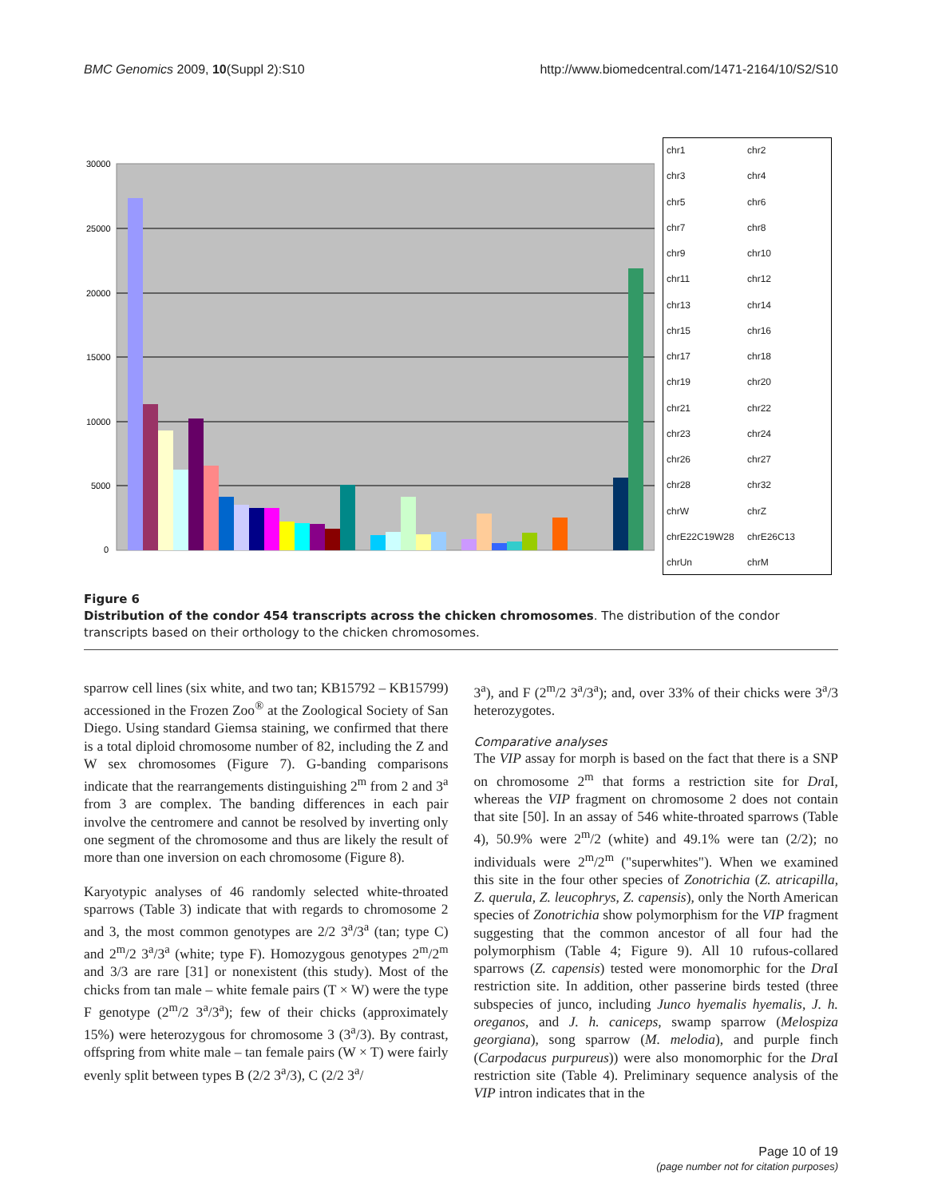BMC Genomics 2009, 10(Suppl 2):S10 http://www.biomedcentral.com/1471-2164/10/S2/S10
30000
25000
20000
15000
10000
5000
0
chr1 chr2 chr3 chr4 chr5 chr6 chr7 chr8 chr9 chr10 chr11 chr12 chr13 chr14 chr15 chr16 chr17 chr18 chr19 chr20 chr21 chr22 chr23 chr24 chr26 chr27 chr28 chr32 chrW chrZ chrE22C19W28 chrE26C13 chrUn chrM
Figure 6
Distribution of the condor 454 transcripts across the chicken chromosomes. The distribution of the condor transcripts based on their orthology to the chicken chromosomes.
sparrow cell lines (six white, and two tan; KB15792 – KB15799) accessioned in the Frozen Zoo<sup>®</sup> at the Zoological Society of San Diego. Using standard Giemsa staining, we confirmed that there is a total diploid chromosome number of 82, including the Z and W sex chromosomes (Figure 7). G-banding comparisons indicate that the rearrangements distinguishing 2<sup>m</sup> from 2 and 3<sup>a</sup> from 3 are complex. The banding differences in each pair involve the centromere and cannot be resolved by inverting only one segment of the chromosome and thus are likely the result of more than one inversion on each chromosome (Figure 8).
Karyotypic analyses of 46 randomly selected white-throated sparrows (Table 3) indicate that with regards to chromosome 2 and 3, the most common genotypes are 2/2 3<sup>a</sup>/3<sup>a</sup> (tan; type C) and 2<sup>m</sup>/2 3<sup>a</sup>/3<sup>a</sup> (white; type F). Homozygous genotypes 2<sup>m</sup>/2<sup>m</sup> and 3/3 are rare [31] or nonexistent (this study). Most of the chicks from tan male – white female pairs (T × W) were the type F genotype (2<sup>m</sup>/2 3<sup>a</sup>/3<sup>a</sup>); few of their chicks (approximately 15%) were heterozygous for chromosome 3 (3<sup>a</sup>/3). By contrast, offspring from white male – tan female pairs (W × T) were fairly evenly split between types B (2/2 3<sup>a</sup>/3), C (2/2 3<sup>a</sup>/
3<sup>a</sup>), and F (2<sup>m</sup>/2 3<sup>a</sup>/3<sup>a</sup>); and, over 33% of their chicks were 3<sup>a</sup>/3 heterozygotes.
Comparative analyses
The VIP assay for morph is based on the fact that there is a SNP on chromosome 2<sup>m</sup> that forms a restriction site for Dra I, whereas the VIP fragment on chromosome 2 does not contain that site [50]. In an assay of 546 white-throated sparrows (Table 4), 50.9% were 2<sup>m</sup>/2 (white) and 49.1% were tan (2/2); no individuals were 2<sup>m</sup>/2<sup>m</sup> ("superwhites"). When we examined this site in the four other species of Zonotrichia (Z. atricapilla, Z. querula, Z. leucophrys, Z. capensis), only the North American species of Zonotrichia show polymorphism for the VIP fragment suggesting that the common ancestor of all four had the polymorphism (Table 4; Figure 9). All 10 rufous-collared sparrows (Z. capensis) tested were monomorphic for the Dra I restriction site. In addition, other passerine birds tested (three subspecies of junco, including Junco hyemalis hyemalis, J. h. oreganos, and J. h. caniceps, swamp sparrow (Melospiza georgiana), song sparrow (M. melodia), and purple finch (Carpodacus purpureus)) were also monomorphic for the Dra I restriction site (Table 4). Preliminary sequence analysis of the VIP intron indicates that in the
Page 10 of 19
(page number not for citation purposes)